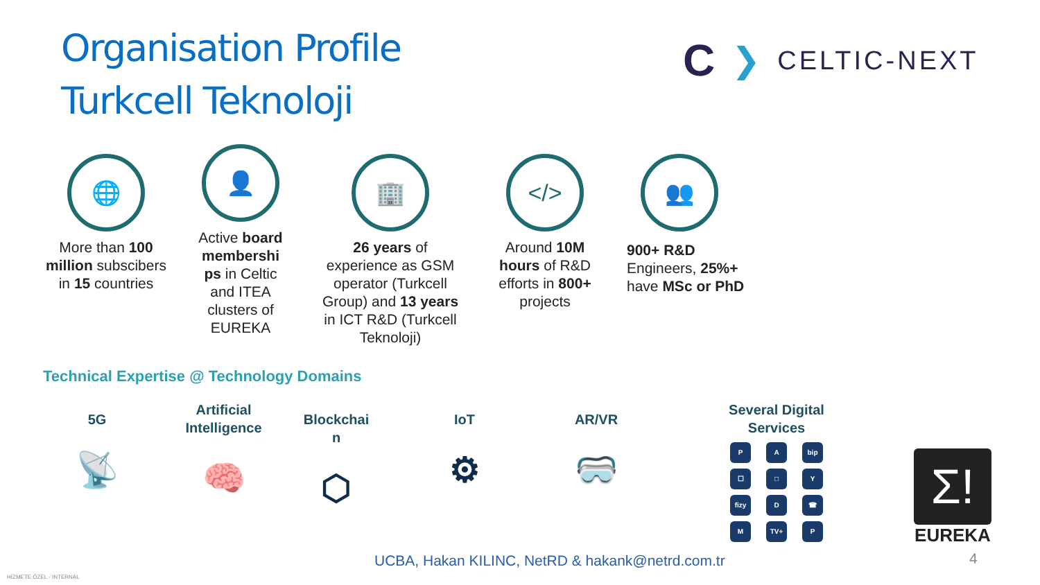Organisation Profile
Turkcell Teknoloji
C ❯ CELTIC-NEXT
🌐
More than 100 million subscibers in 15 countries
👤
Active board membershi ps in Celtic and ITEA clusters of EUREKA
🏢
26 years of experience as GSM operator (Turkcell Group) and 13 years in ICT R&D (Turkcell Teknoloji)
</>
Around 10M hours of R&D efforts in 800+ projects
👥
900+ R&D Engineers, 25%+ have MSc or PhD
Technical Expertise @ Technology Domains
5G
📡
Artificial Intelligence
🧠
Blockchai n
⬡
IoT
⚙
AR/VR
🥽
Several Digital Services
P
A
bip
☐
□
Y
fizy
D
☎
M
TV+
P
Σ!
EUREKA
UCBA, Hakan KILINC, NetRD & hakank@netrd.com.tr
4
HİZMETE ÖZEL - INTERNAL